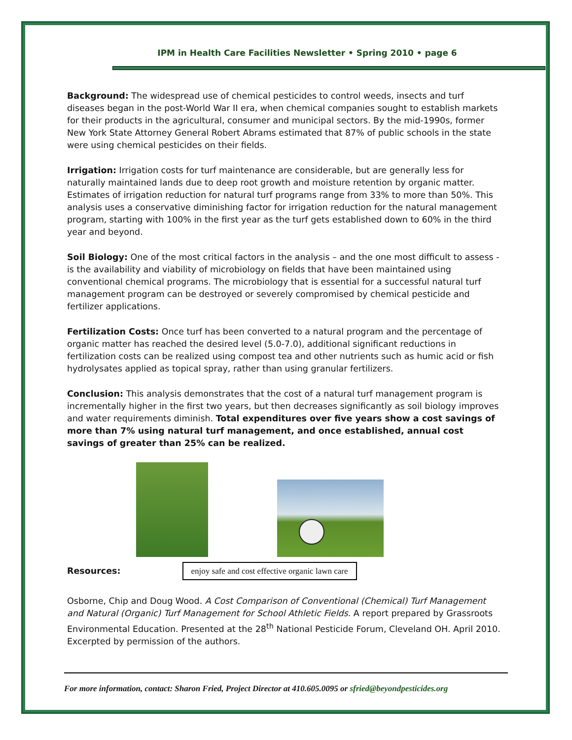IPM in Health Care Facilities Newsletter • Spring 2010 • page 6
Background: The widespread use of chemical pesticides to control weeds, insects and turf diseases began in the post-World War II era, when chemical companies sought to establish markets for their products in the agricultural, consumer and municipal sectors. By the mid-1990s, former New York State Attorney General Robert Abrams estimated that 87% of public schools in the state were using chemical pesticides on their fields.
Irrigation: Irrigation costs for turf maintenance are considerable, but are generally less for naturally maintained lands due to deep root growth and moisture retention by organic matter. Estimates of irrigation reduction for natural turf programs range from 33% to more than 50%. This analysis uses a conservative diminishing factor for irrigation reduction for the natural management program, starting with 100% in the first year as the turf gets established down to 60% in the third year and beyond.
Soil Biology: One of the most critical factors in the analysis – and the one most difficult to assess - is the availability and viability of microbiology on fields that have been maintained using conventional chemical programs. The microbiology that is essential for a successful natural turf management program can be destroyed or severely compromised by chemical pesticide and fertilizer applications.
Fertilization Costs: Once turf has been converted to a natural program and the percentage of organic matter has reached the desired level (5.0-7.0), additional significant reductions in fertilization costs can be realized using compost tea and other nutrients such as humic acid or fish hydrolysates applied as topical spray, rather than using granular fertilizers.
Conclusion: This analysis demonstrates that the cost of a natural turf management program is incrementally higher in the first two years, but then decreases significantly as soil biology improves and water requirements diminish. Total expenditures over five years show a cost savings of more than 7% using natural turf management, and once established, annual cost savings of greater than 25% can be realized.
Resources: enjoy safe and cost effective organic lawn care
Osborne, Chip and Doug Wood. A Cost Comparison of Conventional (Chemical) Turf Management and Natural (Organic) Turf Management for School Athletic Fields. A report prepared by Grassroots Environmental Education. Presented at the 28<sup>th</sup> National Pesticide Forum, Cleveland OH. April 2010. Excerpted by permission of the authors.
For more information, contact: Sharon Fried, Project Director at 410.605.0095 or sfried@beyondpesticides.org